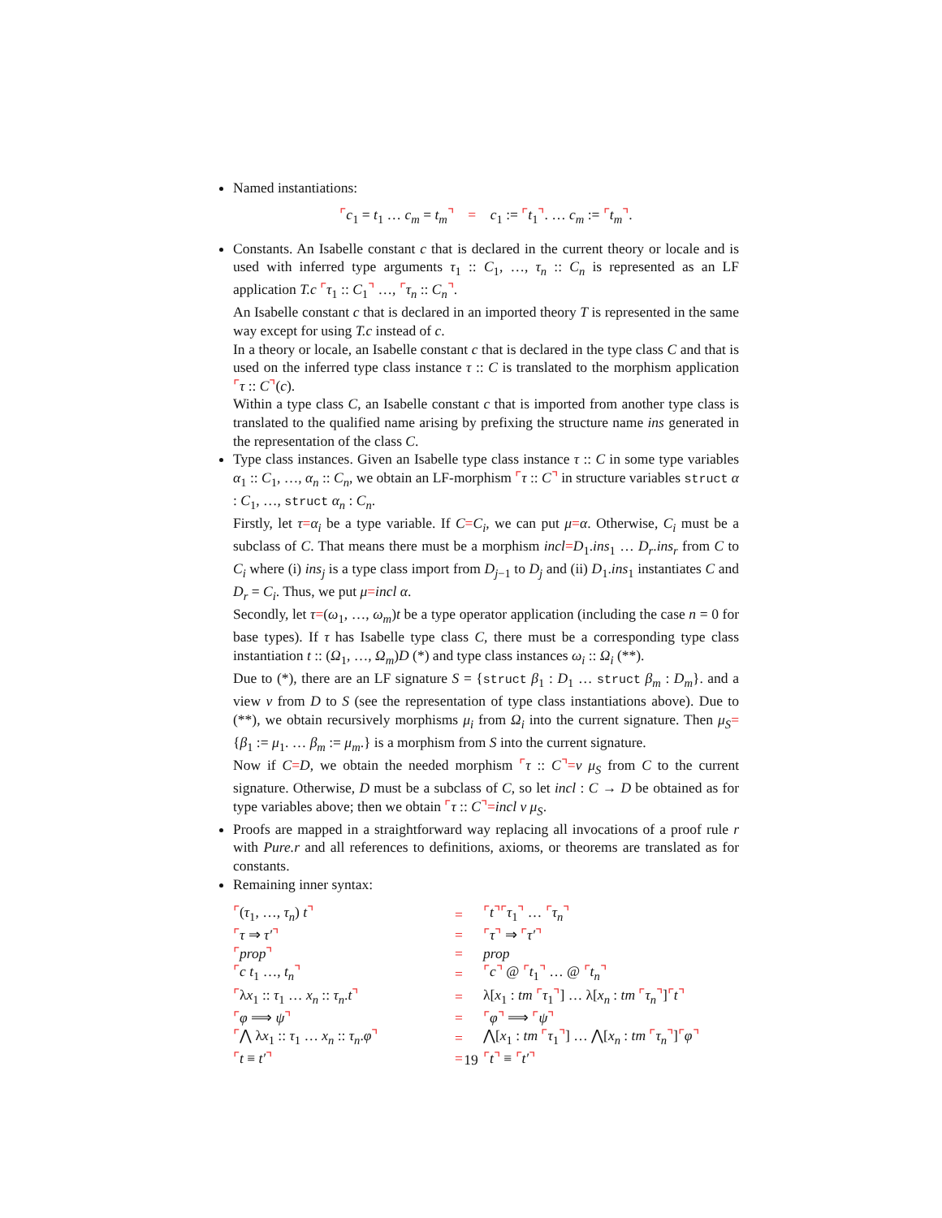Named instantiations:
⌜c<sub>1</sub> = t<sub>1</sub> … c<sub>m</sub> = t<sub>m</sub>⌝ = c<sub>1</sub> := ⌜t<sub>1</sub>⌝. … c<sub>m</sub> := ⌜t<sub>m</sub>⌝.
Constants. An Isabelle constant c that is declared in the current theory or locale and is used with inferred type arguments τ<sub>1</sub> :: C<sub>1</sub>, …, τ<sub>n</sub> :: C<sub>n</sub> is represented as an LF application T.c ⌜τ<sub>1</sub> :: C<sub>1</sub>⌝ …, ⌜τ<sub>n</sub> :: C<sub>n</sub>⌝.
An Isabelle constant c that is declared in an imported theory T is represented in the same way except for using T.c instead of c.
In a theory or locale, an Isabelle constant c that is declared in the type class C and that is used on the inferred type class instance τ :: C is translated to the morphism application ⌜τ :: C⌝(c).
Within a type class C, an Isabelle constant c that is imported from another type class is translated to the qualified name arising by prefixing the structure name ins generated in the representation of the class C.
Type class instances. Given an Isabelle type class instance τ :: C in some type variables α<sub>1</sub> :: C<sub>1</sub>, …, α<sub>n</sub> :: C<sub>n</sub>, we obtain an LF-morphism ⌜τ :: C⌝ in structure variables struct α : C<sub>1</sub>, …, struct α<sub>n</sub> : C<sub>n</sub>.
Firstly, let τ=α<sub>i</sub> be a type variable. If C=C<sub>i</sub>, we can put μ=α. Otherwise, C<sub>i</sub> must be a subclass of C. That means there must be a morphism incl=D<sub>1</sub>.ins<sub>1</sub> … D<sub>r</sub>.ins<sub>r</sub> from C to C<sub>i</sub> where (i) ins<sub>j</sub> is a type class import from D<sub>j−1</sub> to D<sub>j</sub> and (ii) D<sub>1</sub>.ins<sub>1</sub> instantiates C and D<sub>r</sub> = C<sub>i</sub>. Thus, we put μ=incl α.
Secondly, let τ=(ω<sub>1</sub>, …, ω<sub>m</sub>)t be a type operator application (including the case n = 0 for base types). If τ has Isabelle type class C, there must be a corresponding type class instantiation t :: (Ω<sub>1</sub>, …, Ω<sub>m</sub>)D (*) and type class instances ω<sub>i</sub> :: Ω<sub>i</sub> (**).
Due to (*), there are an LF signature S = {struct β<sub>1</sub> : D<sub>1</sub> … struct β<sub>m</sub> : D<sub>m</sub>}. and a view v from D to S (see the representation of type class instantiations above). Due to (**), we obtain recursively morphisms μ<sub>i</sub> from Ω<sub>i</sub> into the current signature. Then μ<sub>S</sub>={β<sub>1</sub> := μ<sub>1</sub>. … β<sub>m</sub> := μ<sub>m</sub>.} is a morphism from S into the current signature.
Now if C=D, we obtain the needed morphism ⌜τ :: C⌝=v μ<sub>S</sub> from C to the current signature. Otherwise, D must be a subclass of C, so let incl : C → D be obtained as for type variables above; then we obtain ⌜τ :: C⌝=incl v μ<sub>S</sub>.
Proofs are mapped in a straightforward way replacing all invocations of a proof rule r with Pure.r and all references to definitions, axioms, or theorems are translated as for constants.
Remaining inner syntax:
| ⌜ ( τ<sub>1</sub>, …, τ<sub>n</sub> ) t ⌝ | = | ⌜ t ⌝⌜ τ<sub>1</sub> ⌝ … ⌜ τ<sub>n</sub> ⌝ |
| ⌜ τ ⇒ τ′ ⌝ | = | ⌜ τ ⌝ ⇒ ⌜ τ′ ⌝ |
| ⌜ prop ⌝ | = | prop |
| ⌜ c t<sub>1</sub> …, t<sub>n</sub> ⌝ | = | ⌜ c ⌝ @ ⌜ t<sub>1</sub> ⌝ … @ ⌜ t<sub>n</sub> ⌝ |
| ⌜ λ x<sub>1</sub> :: τ<sub>1</sub> … x<sub>n</sub> :: τ<sub>n</sub> . t ⌝ | = | λ[ x<sub>1</sub> : tm ⌜ τ<sub>1</sub> ⌝ ] … λ[ x<sub>n</sub> : tm ⌜ τ<sub>n</sub> ⌝ ] ⌜ t ⌝ |
| ⌜ φ ⟹ ψ ⌝ | = | ⌜ φ ⌝ ⟹ ⌜ ψ ⌝ |
| ⌜ ⋀ λ x<sub>1</sub> :: τ<sub>1</sub> … x<sub>n</sub> :: τ<sub>n</sub> . φ ⌝ | = | ⋀[ x<sub>1</sub> : tm ⌜ τ<sub>1</sub> ⌝ ] … ⋀[ x<sub>n</sub> : tm ⌜ τ<sub>n</sub> ⌝ ] ⌜ φ ⌝ |
| ⌜ t ≡ t′ ⌝ | = | ⌜ t ⌝ ≡ ⌜ t′ ⌝ |
19